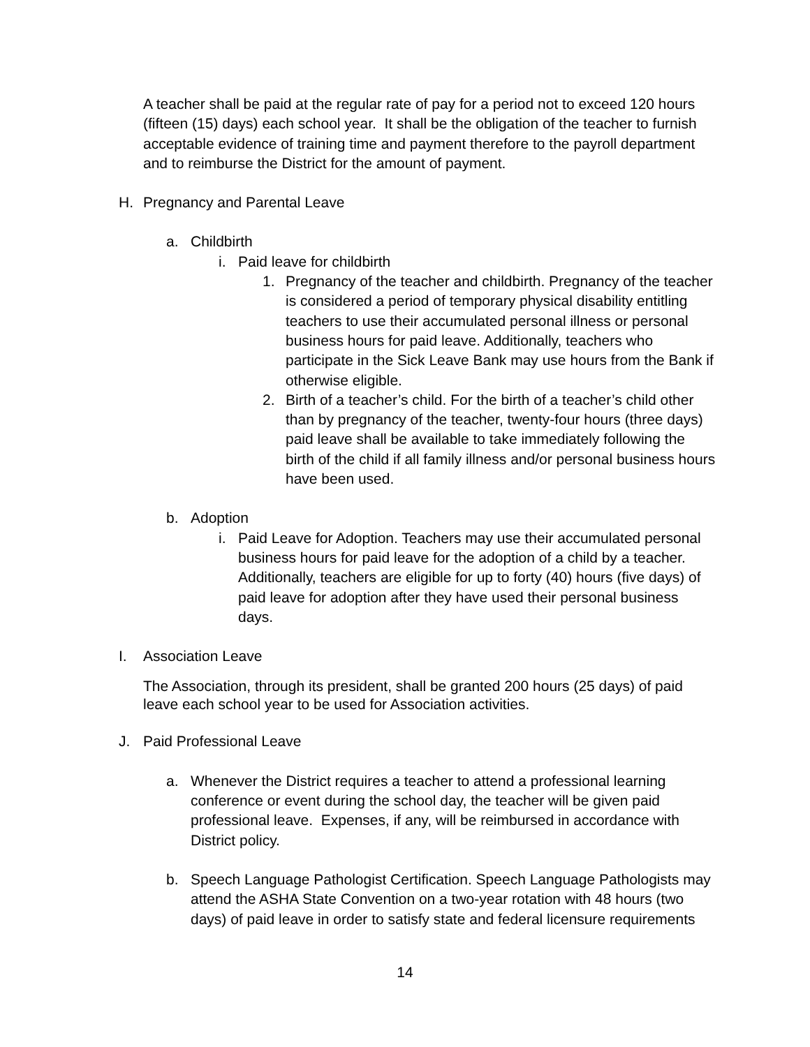A teacher shall be paid at the regular rate of pay for a period not to exceed 120 hours (fifteen (15) days) each school year. It shall be the obligation of the teacher to furnish acceptable evidence of training time and payment therefore to the payroll department and to reimburse the District for the amount of payment.
H. Pregnancy and Parental Leave
a. Childbirth
i. Paid leave for childbirth
1. Pregnancy of the teacher and childbirth. Pregnancy of the teacher is considered a period of temporary physical disability entitling teachers to use their accumulated personal illness or personal business hours for paid leave. Additionally, teachers who participate in the Sick Leave Bank may use hours from the Bank if otherwise eligible.
2. Birth of a teacher’s child. For the birth of a teacher’s child other than by pregnancy of the teacher, twenty-four hours (three days) paid leave shall be available to take immediately following the birth of the child if all family illness and/or personal business hours have been used.
b. Adoption
i. Paid Leave for Adoption. Teachers may use their accumulated personal business hours for paid leave for the adoption of a child by a teacher. Additionally, teachers are eligible for up to forty (40) hours (five days) of paid leave for adoption after they have used their personal business days.
I. Association Leave
The Association, through its president, shall be granted 200 hours (25 days) of paid leave each school year to be used for Association activities.
J. Paid Professional Leave
a. Whenever the District requires a teacher to attend a professional learning conference or event during the school day, the teacher will be given paid professional leave. Expenses, if any, will be reimbursed in accordance with District policy.
b. Speech Language Pathologist Certification. Speech Language Pathologists may attend the ASHA State Convention on a two-year rotation with 48 hours (two days) of paid leave in order to satisfy state and federal licensure requirements
14